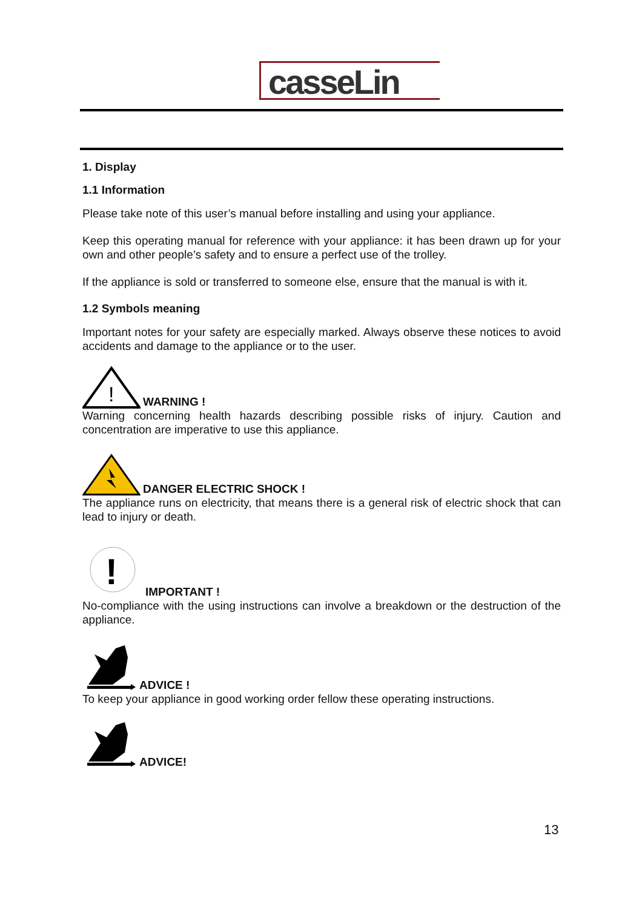casseLin
1. Display
1.1 Information
Please take note of this user’s manual before installing and using your appliance.
Keep this operating manual for reference with your appliance: it has been drawn up for your own and other people’s safety and to ensure a perfect use of the trolley.
If the appliance is sold or transferred to someone else, ensure that the manual is with it.
1.2 Symbols meaning
Important notes for your safety are especially marked. Always observe these notices to avoid accidents and damage to the appliance or to the user.
!
WARNING !
Warning concerning health hazards describing possible risks of injury. Caution and concentration are imperative to use this appliance.
DANGER ELECTRIC SHOCK !
The appliance runs on electricity, that means there is a general risk of electric shock that can lead to injury or death.
!
IMPORTANT !
No-compliance with the using instructions can involve a breakdown or the destruction of the appliance.
ADVICE !
To keep your appliance in good working order fellow these operating instructions.
ADVICE!
13